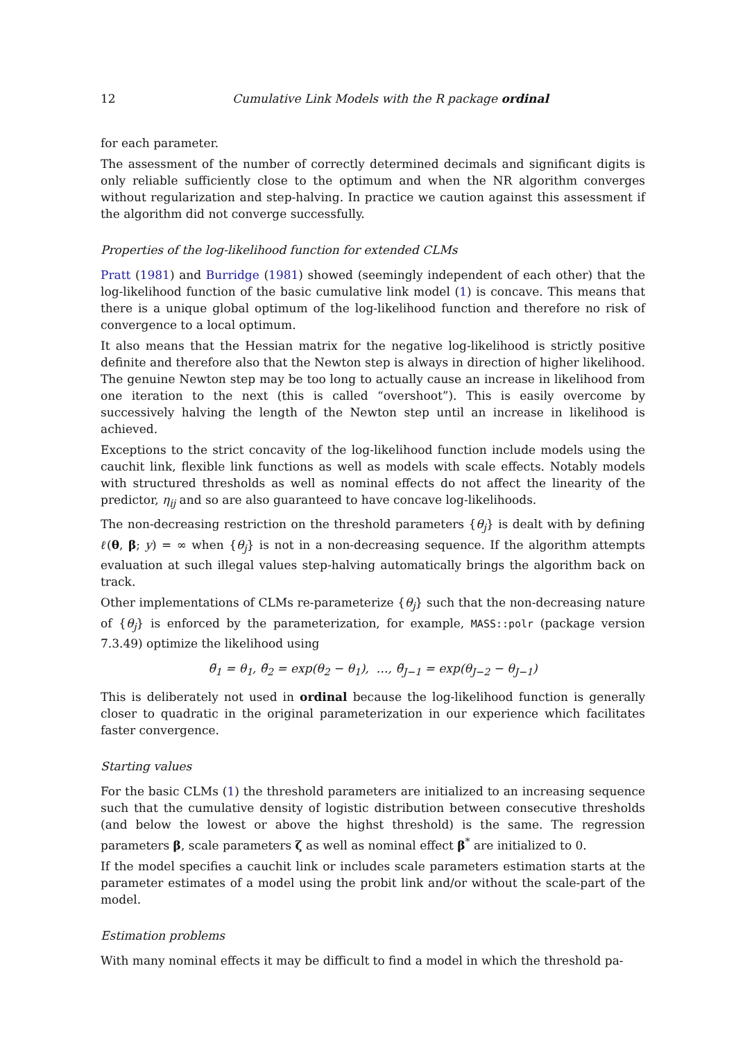12 Cumulative Link Models with the R package ordinal
for each parameter.
The assessment of the number of correctly determined decimals and significant digits is only reliable sufficiently close to the optimum and when the NR algorithm converges without regularization and step-halving. In practice we caution against this assessment if the algorithm did not converge successfully.
Properties of the log-likelihood function for extended CLMs
Pratt (1981) and Burridge (1981) showed (seemingly independent of each other) that the log-likelihood function of the basic cumulative link model (1) is concave. This means that there is a unique global optimum of the log-likelihood function and therefore no risk of convergence to a local optimum.
It also means that the Hessian matrix for the negative log-likelihood is strictly positive definite and therefore also that the Newton step is always in direction of higher likelihood. The genuine Newton step may be too long to actually cause an increase in likelihood from one iteration to the next (this is called “overshoot”). This is easily overcome by successively halving the length of the Newton step until an increase in likelihood is achieved.
Exceptions to the strict concavity of the log-likelihood function include models using the cauchit link, flexible link functions as well as models with scale effects. Notably models with structured thresholds as well as nominal effects do not affect the linearity of the predictor, η<sub>ij</sub> and so are also guaranteed to have concave log-likelihoods.
The non-decreasing restriction on the threshold parameters {θ<sub>j</sub>} is dealt with by defining ℓ(θ, β; y) = ∞ when {θ<sub>j</sub>} is not in a non-decreasing sequence. If the algorithm attempts evaluation at such illegal values step-halving automatically brings the algorithm back on track.
Other implementations of CLMs re-parameterize {θ<sub>j</sub>} such that the non-decreasing nature of {θ<sub>j</sub>} is enforced by the parameterization, for example, MASS::polr (package version 7.3.49) optimize the likelihood using
θ̃<sub>1</sub> = θ<sub>1</sub>, θ̃<sub>2</sub> = exp(θ<sub>2</sub> − θ<sub>1</sub>), …, θ̃<sub>J−1</sub> = exp(θ<sub>J−2</sub> − θ<sub>J−1</sub>)
This is deliberately not used in ordinal because the log-likelihood function is generally closer to quadratic in the original parameterization in our experience which facilitates faster convergence.
Starting values
For the basic CLMs (1) the threshold parameters are initialized to an increasing sequence such that the cumulative density of logistic distribution between consecutive thresholds (and below the lowest or above the highst threshold) is the same. The regression parameters β, scale parameters ζ as well as nominal effect β<sup>*</sup> are initialized to 0.
If the model specifies a cauchit link or includes scale parameters estimation starts at the parameter estimates of a model using the probit link and/or without the scale-part of the model.
Estimation problems
With many nominal effects it may be difficult to find a model in which the threshold pa-